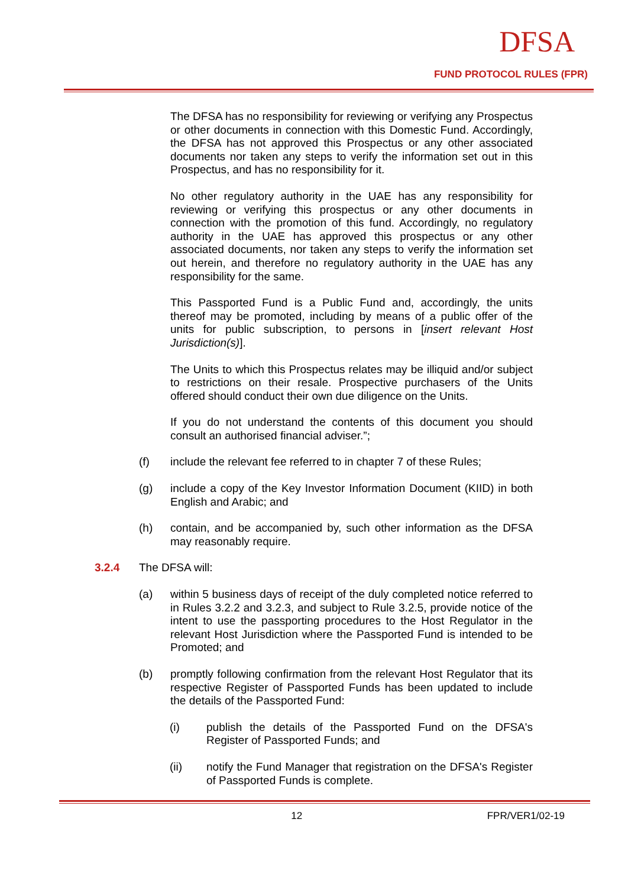DFSA
FUND PROTOCOL RULES (FPR)
The DFSA has no responsibility for reviewing or verifying any Prospectus or other documents in connection with this Domestic Fund. Accordingly, the DFSA has not approved this Prospectus or any other associated documents nor taken any steps to verify the information set out in this Prospectus, and has no responsibility for it.
No other regulatory authority in the UAE has any responsibility for reviewing or verifying this prospectus or any other documents in connection with the promotion of this fund. Accordingly, no regulatory authority in the UAE has approved this prospectus or any other associated documents, nor taken any steps to verify the information set out herein, and therefore no regulatory authority in the UAE has any responsibility for the same.
This Passported Fund is a Public Fund and, accordingly, the units thereof may be promoted, including by means of a public offer of the units for public subscription, to persons in [insert relevant Host Jurisdiction(s)].
The Units to which this Prospectus relates may be illiquid and/or subject to restrictions on their resale. Prospective purchasers of the Units offered should conduct their own due diligence on the Units.
If you do not understand the contents of this document you should consult an authorised financial adviser.”;
(f) include the relevant fee referred to in chapter 7 of these Rules;
(g) include a copy of the Key Investor Information Document (KIID) in both English and Arabic; and
(h) contain, and be accompanied by, such other information as the DFSA may reasonably require.
3.2.4 The DFSA will:
(a) within 5 business days of receipt of the duly completed notice referred to in Rules 3.2.2 and 3.2.3, and subject to Rule 3.2.5, provide notice of the intent to use the passporting procedures to the Host Regulator in the relevant Host Jurisdiction where the Passported Fund is intended to be Promoted; and
(b) promptly following confirmation from the relevant Host Regulator that its respective Register of Passported Funds has been updated to include the details of the Passported Fund:
(i) publish the details of the Passported Fund on the DFSA's Register of Passported Funds; and
(ii) notify the Fund Manager that registration on the DFSA's Register of Passported Funds is complete.
12 FPR/VER1/02-19